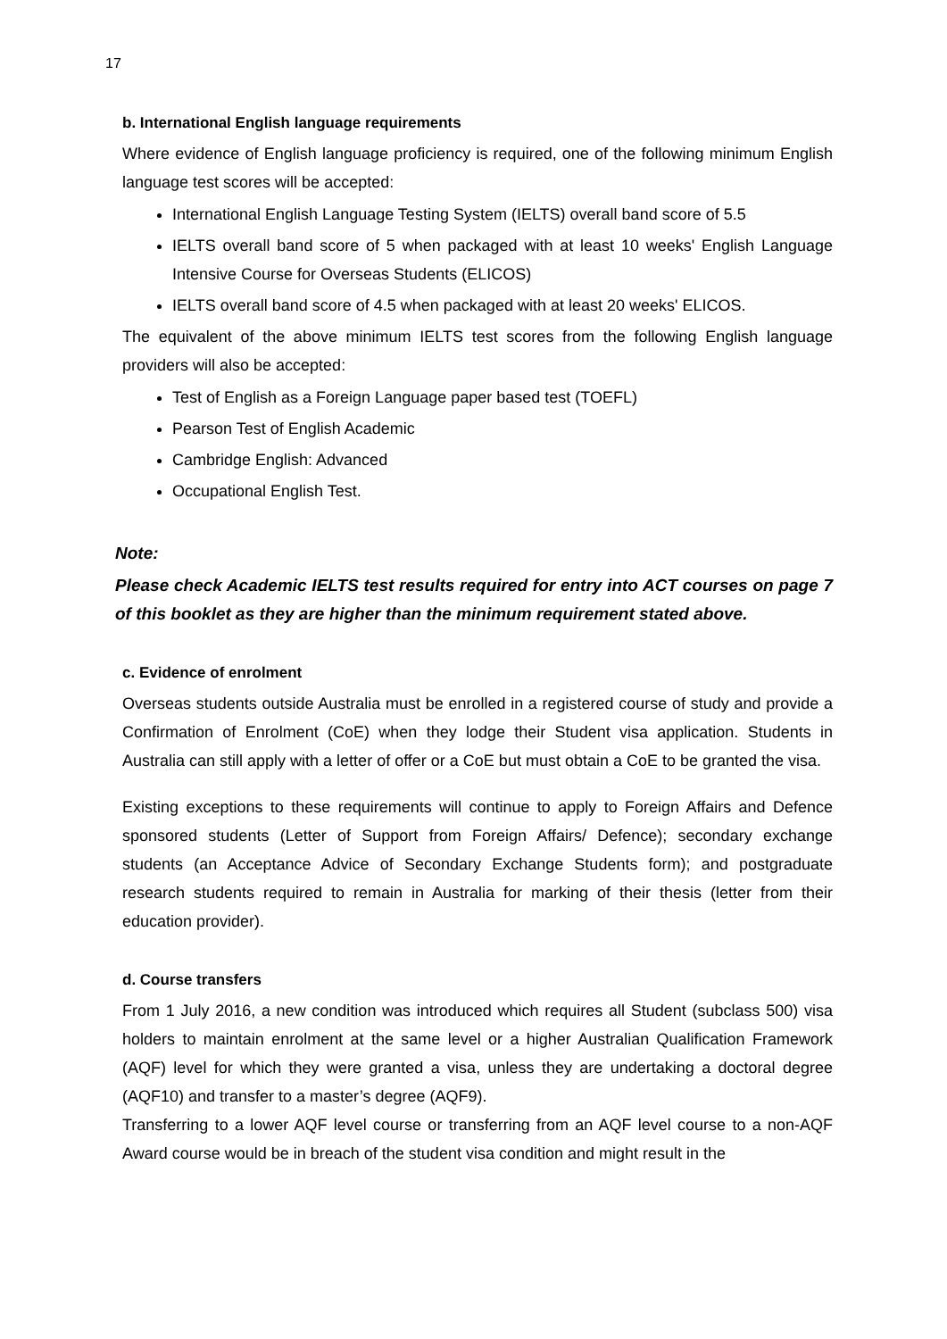17
b. International English language requirements
Where evidence of English language proficiency is required, one of the following minimum English language test scores will be accepted:
International English Language Testing System (IELTS) overall band score of 5.5
IELTS overall band score of 5 when packaged with at least 10 weeks' English Language Intensive Course for Overseas Students (ELICOS)
IELTS overall band score of 4.5 when packaged with at least 20 weeks' ELICOS.
The equivalent of the above minimum IELTS test scores from the following English language providers will also be accepted:
Test of English as a Foreign Language paper based test (TOEFL)
Pearson Test of English Academic
Cambridge English: Advanced
Occupational English Test.
Note:
Please check Academic IELTS test results required for entry into ACT courses on page 7 of this booklet as they are higher than the minimum requirement stated above.
c. Evidence of enrolment
Overseas students outside Australia must be enrolled in a registered course of study and provide a Confirmation of Enrolment (CoE) when they lodge their Student visa application. Students in Australia can still apply with a letter of offer or a CoE but must obtain a CoE to be granted the visa.
Existing exceptions to these requirements will continue to apply to Foreign Affairs and Defence sponsored students (Letter of Support from Foreign Affairs/ Defence); secondary exchange students (an Acceptance Advice of Secondary Exchange Students form); and postgraduate research students required to remain in Australia for marking of their thesis (letter from their education provider).
d. Course transfers
From 1 July 2016, a new condition was introduced which requires all Student (subclass 500) visa holders to maintain enrolment at the same level or a higher Australian Qualification Framework (AQF) level for which they were granted a visa, unless they are undertaking a doctoral degree (AQF10) and transfer to a master’s degree (AQF9).
Transferring to a lower AQF level course or transferring from an AQF level course to a non-AQF Award course would be in breach of the student visa condition and might result in the